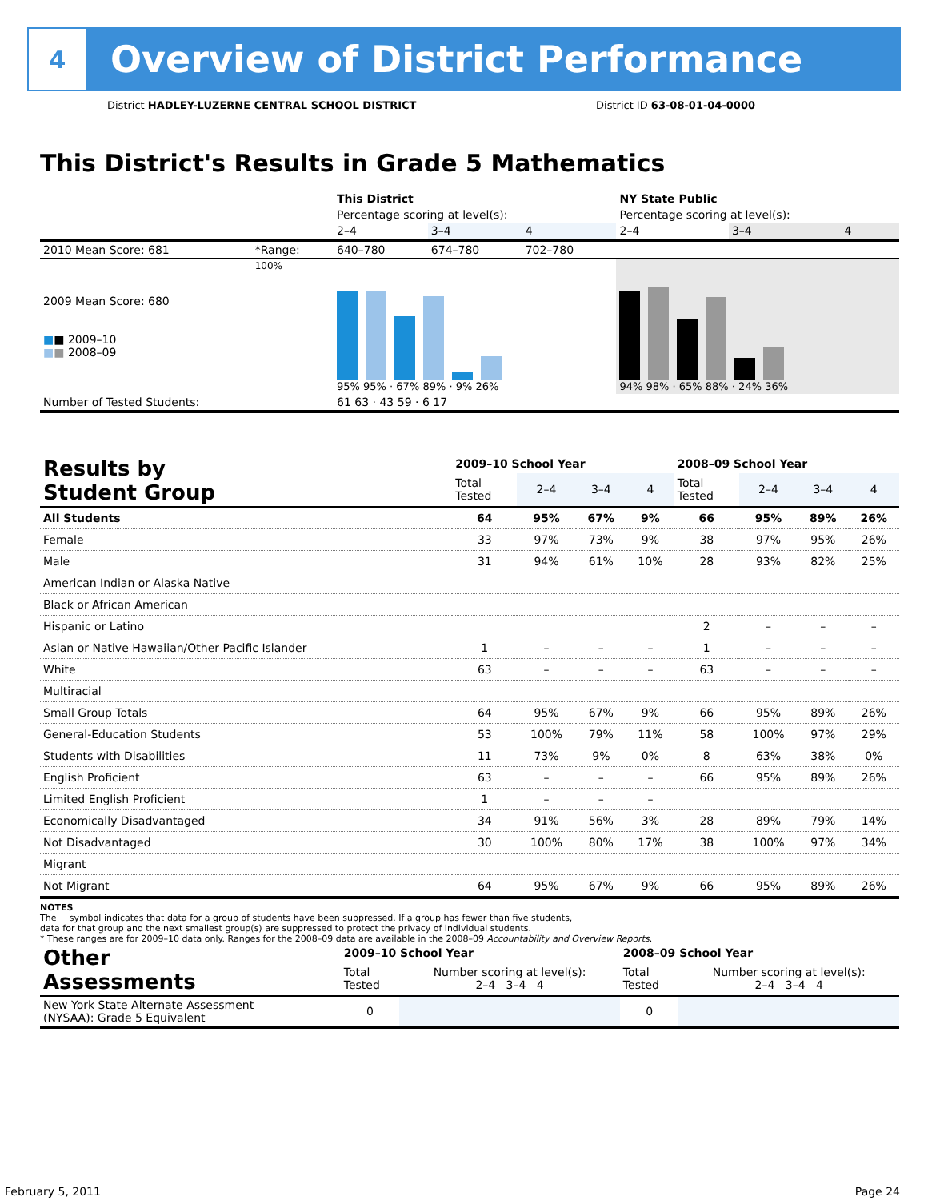4
Overview of District Performance
District HADLEY-LUZERNE CENTRAL SCHOOL DISTRICT District ID 63-08-01-04-0000
This District's Results in Grade 5 Mathematics
| | | This District | | | NY State Public | | |
| | | Percentage scoring at level(s): | | | Percentage scoring at level(s): | | |
| | | 2–4 | 3–4 | 4 | 2–4 | 3–4 | 4 |
| 2010 Mean Score: 681 | *Range: | 640–780 | 674–780 | 702–780 | | | |
| 2009 Mean Score: 680 ■ ■ 2009–10 ■ ■ 2008–09 | 100% | 95% 95% · 67% 89% · 9% 26% | | | 94% 98% · 65% 88% · 24% 36% | | |
| Number of Tested Students: | | 61 63 · 43 59 · 6 17 | | | | | |
| Results by Student Group | 2009–10 School Year | | | | 2008–09 School Year | | | |
| | Total Tested | 2–4 | 3–4 | 4 | Total Tested | 2–4 | 3–4 | 4 |
| All Students | 64 | 95% | 67% | 9% | 66 | 95% | 89% | 26% |
| Female | 33 | 97% | 73% | 9% | 38 | 97% | 95% | 26% |
| Male | 31 | 94% | 61% | 10% | 28 | 93% | 82% | 25% |
| American Indian or Alaska Native | | | | | | | | |
| Black or African American | | | | | | | | |
| Hispanic or Latino | | | | | 2 | – | – | – |
| Asian or Native Hawaiian/Other Pacific Islander | 1 | – | – | – | 1 | – | – | – |
| White | 63 | – | – | – | 63 | – | – | – |
| Multiracial | | | | | | | | |
| Small Group Totals | 64 | 95% | 67% | 9% | 66 | 95% | 89% | 26% |
| General-Education Students | 53 | 100% | 79% | 11% | 58 | 100% | 97% | 29% |
| Students with Disabilities | 11 | 73% | 9% | 0% | 8 | 63% | 38% | 0% |
| English Proficient | 63 | – | – | – | 66 | 95% | 89% | 26% |
| Limited English Proficient | 1 | – | – | – | | | | |
| Economically Disadvantaged | 34 | 91% | 56% | 3% | 28 | 89% | 79% | 14% |
| Not Disadvantaged | 30 | 100% | 80% | 17% | 38 | 100% | 97% | 34% |
| Migrant | | | | | | | | |
| Not Migrant | 64 | 95% | 67% | 9% | 66 | 95% | 89% | 26% |
NOTES
The − symbol indicates that data for a group of students have been suppressed. If a group has fewer than five students,
data for that group and the next smallest group(s) are suppressed to protect the privacy of individual students.
* These ranges are for 2009–10 data only. Ranges for the 2008–09 data are available in the 2008–09 Accountability and Overview Reports.
| Other Assessments | 2009–10 School Year | | 2008–09 School Year | |
| | Total Tested | Number scoring at level(s): 2–4 3–4 4 | Total Tested | Number scoring at level(s): 2–4 3–4 4 |
| New York State Alternate Assessment (NYSAA): Grade 5 Equivalent | 0 | | 0 | |
February 5, 2011 Page 24